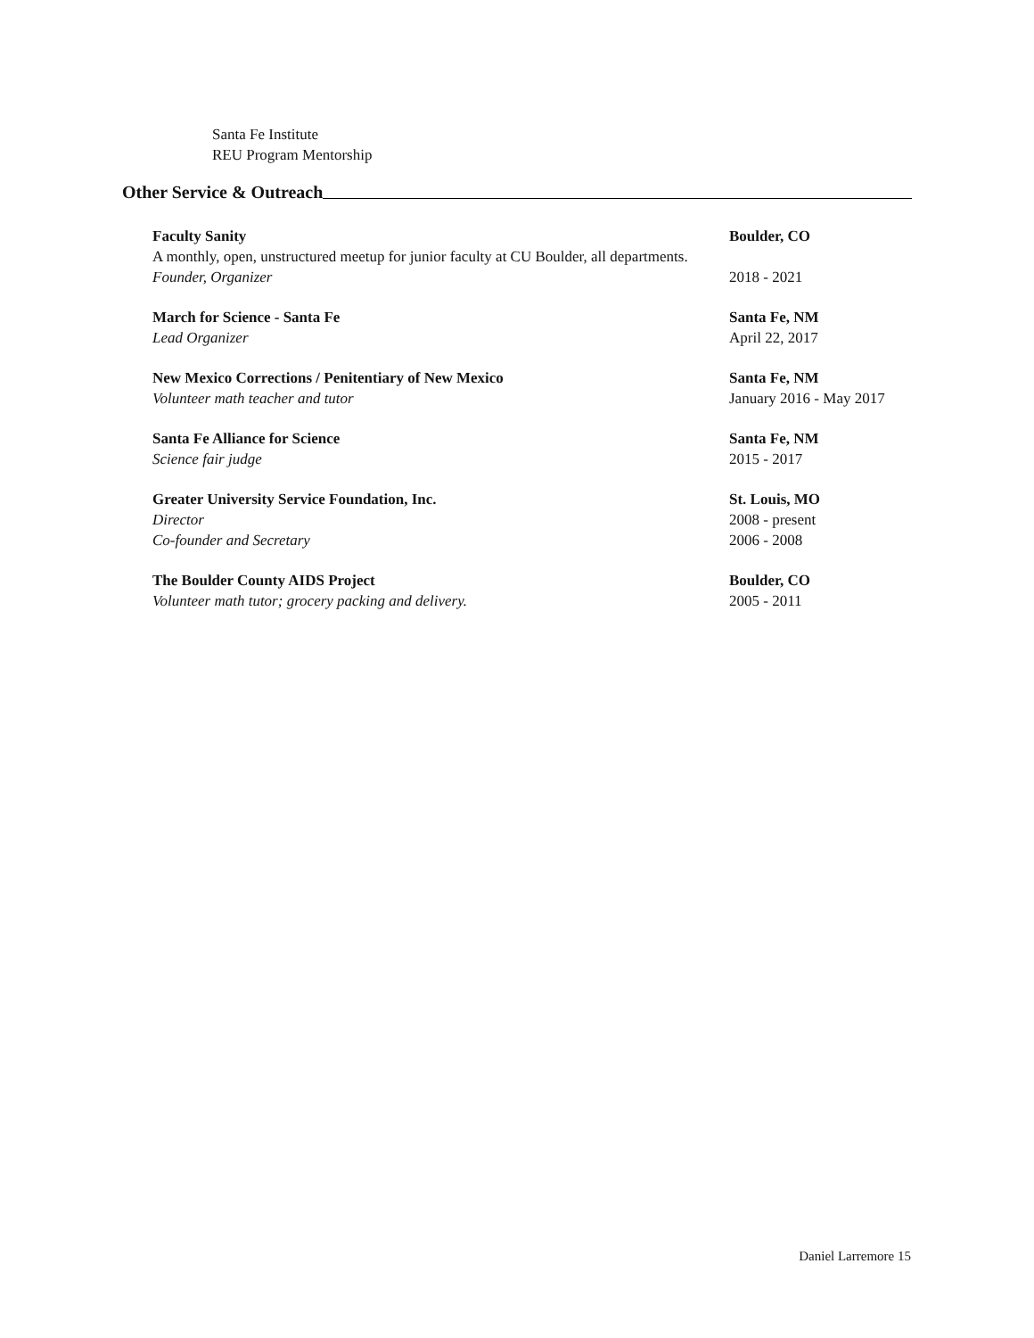Santa Fe Institute
REU Program Mentorship
Other Service & Outreach
Faculty Sanity Boulder, CO
A monthly, open, unstructured meetup for junior faculty at CU Boulder, all departments.
Founder, Organizer 2018 - 2021
March for Science - Santa Fe Santa Fe, NM
Lead Organizer April 22, 2017
New Mexico Corrections / Penitentiary of New Mexico Santa Fe, NM
Volunteer math teacher and tutor January 2016 - May 2017
Santa Fe Alliance for Science Santa Fe, NM
Science fair judge 2015 - 2017
Greater University Service Foundation, Inc. St. Louis, MO
Director 2008 - present
Co-founder and Secretary 2006 - 2008
The Boulder County AIDS Project Boulder, CO
Volunteer math tutor; grocery packing and delivery. 2005 - 2011
Daniel Larremore 15